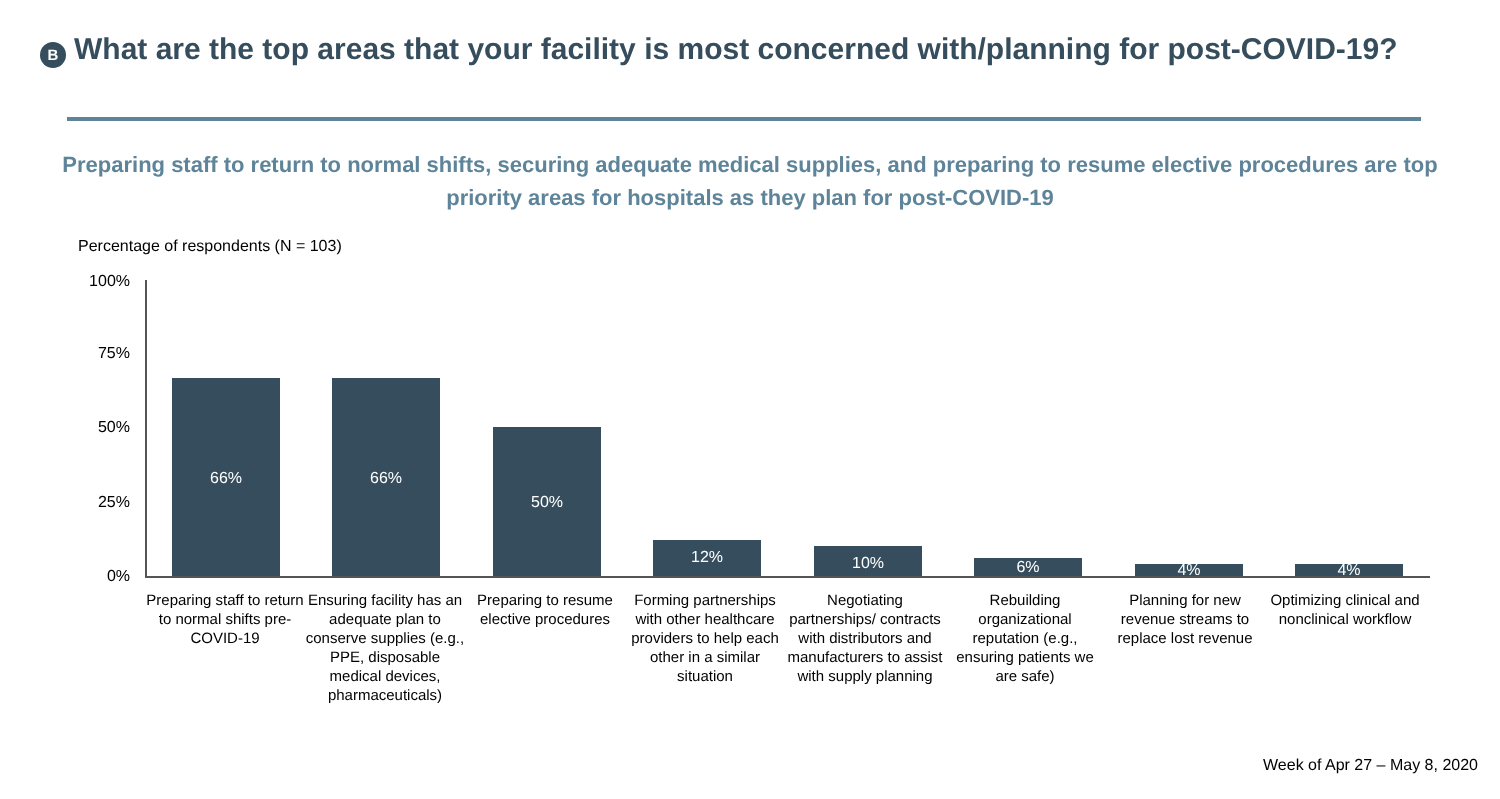B
What are the top areas that your facility is most concerned with/planning for post-COVID-19?
Preparing staff to return to normal shifts, securing adequate medical supplies, and preparing to resume elective procedures are top priority areas for hospitals as they plan for post-COVID-19
Percentage of respondents (N = 103)
100%
75%
50%
25%
0%
66% 66%
50%
12% 10% 6% 4% 4%
Preparing staff to return to normal shifts pre-COVID-19
Ensuring facility has an adequate plan to conserve supplies (e.g., PPE, disposable medical devices, pharmaceuticals)
Preparing to resume elective procedures
Forming partnerships with other healthcare providers to help each other in a similar situation
Negotiating partnerships/ contracts with distributors and manufacturers to assist with supply planning
Rebuilding organizational reputation (e.g., ensuring patients we are safe)
Planning for new revenue streams to replace lost revenue
Optimizing clinical and nonclinical workflow
Week of Apr 27 – May 8, 2020